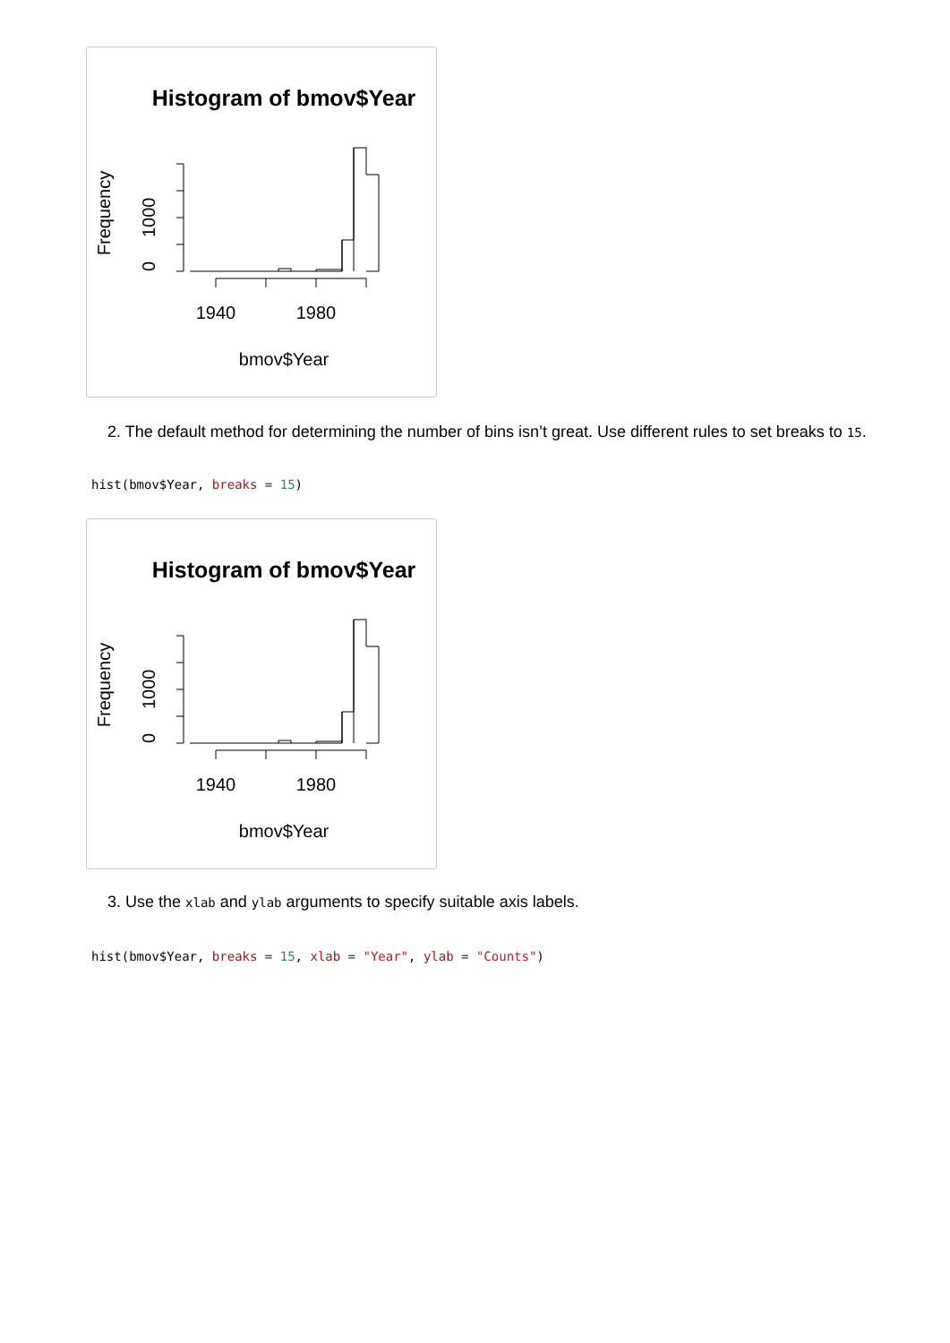Histogram of bmov$Year
Frequency
0
1000
1940
1980
bmov$Year
2. The default method for determining the number of bins isn’t great. Use different rules to set breaks to 15.
hist(bmov$Year, breaks = 15)
Histogram of bmov$Year
Frequency
0
1000
1940
1980
bmov$Year
3. Use the xlab and ylab arguments to specify suitable axis labels.
hist(bmov$Year, breaks = 15, xlab = "Year", ylab = "Counts")